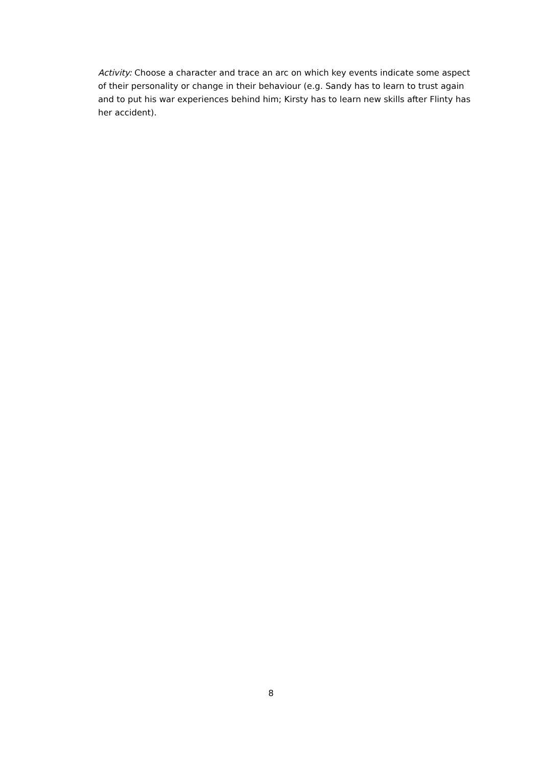Activity: Choose a character and trace an arc on which key events indicate some aspect of their personality or change in their behaviour (e.g. Sandy has to learn to trust again and to put his war experiences behind him; Kirsty has to learn new skills after Flinty has her accident).
8